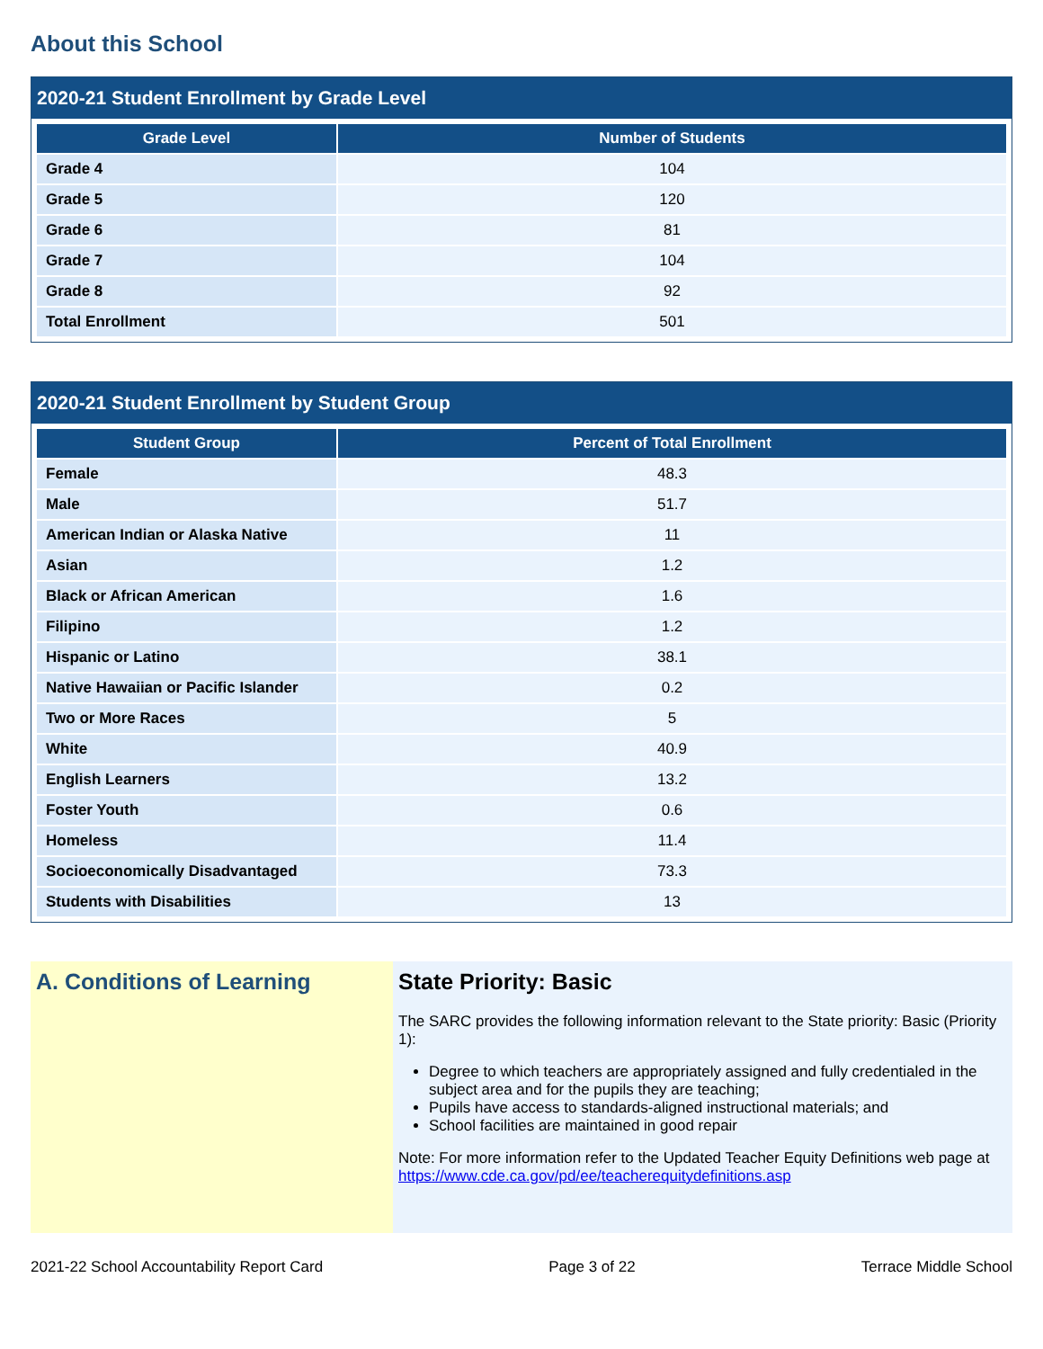About this School
2020-21 Student Enrollment by Grade Level
| Grade Level | Number of Students |
| --- | --- |
| Grade 4 | 104 |
| Grade 5 | 120 |
| Grade 6 | 81 |
| Grade 7 | 104 |
| Grade 8 | 92 |
| Total Enrollment | 501 |
2020-21 Student Enrollment by Student Group
| Student Group | Percent of Total Enrollment |
| --- | --- |
| Female | 48.3 |
| Male | 51.7 |
| American Indian or Alaska Native | 11 |
| Asian | 1.2 |
| Black or African American | 1.6 |
| Filipino | 1.2 |
| Hispanic or Latino | 38.1 |
| Native Hawaiian or Pacific Islander | 0.2 |
| Two or More Races | 5 |
| White | 40.9 |
| English Learners | 13.2 |
| Foster Youth | 0.6 |
| Homeless | 11.4 |
| Socioeconomically Disadvantaged | 73.3 |
| Students with Disabilities | 13 |
A. Conditions of Learning State Priority: Basic
The SARC provides the following information relevant to the State priority: Basic (Priority 1):
Degree to which teachers are appropriately assigned and fully credentialed in the subject area and for the pupils they are teaching;
Pupils have access to standards-aligned instructional materials; and
School facilities are maintained in good repair
Note: For more information refer to the Updated Teacher Equity Definitions web page at https://www.cde.ca.gov/pd/ee/teacherequitydefinitions.asp
2021-22 School Accountability Report Card Page 3 of 22 Terrace Middle School